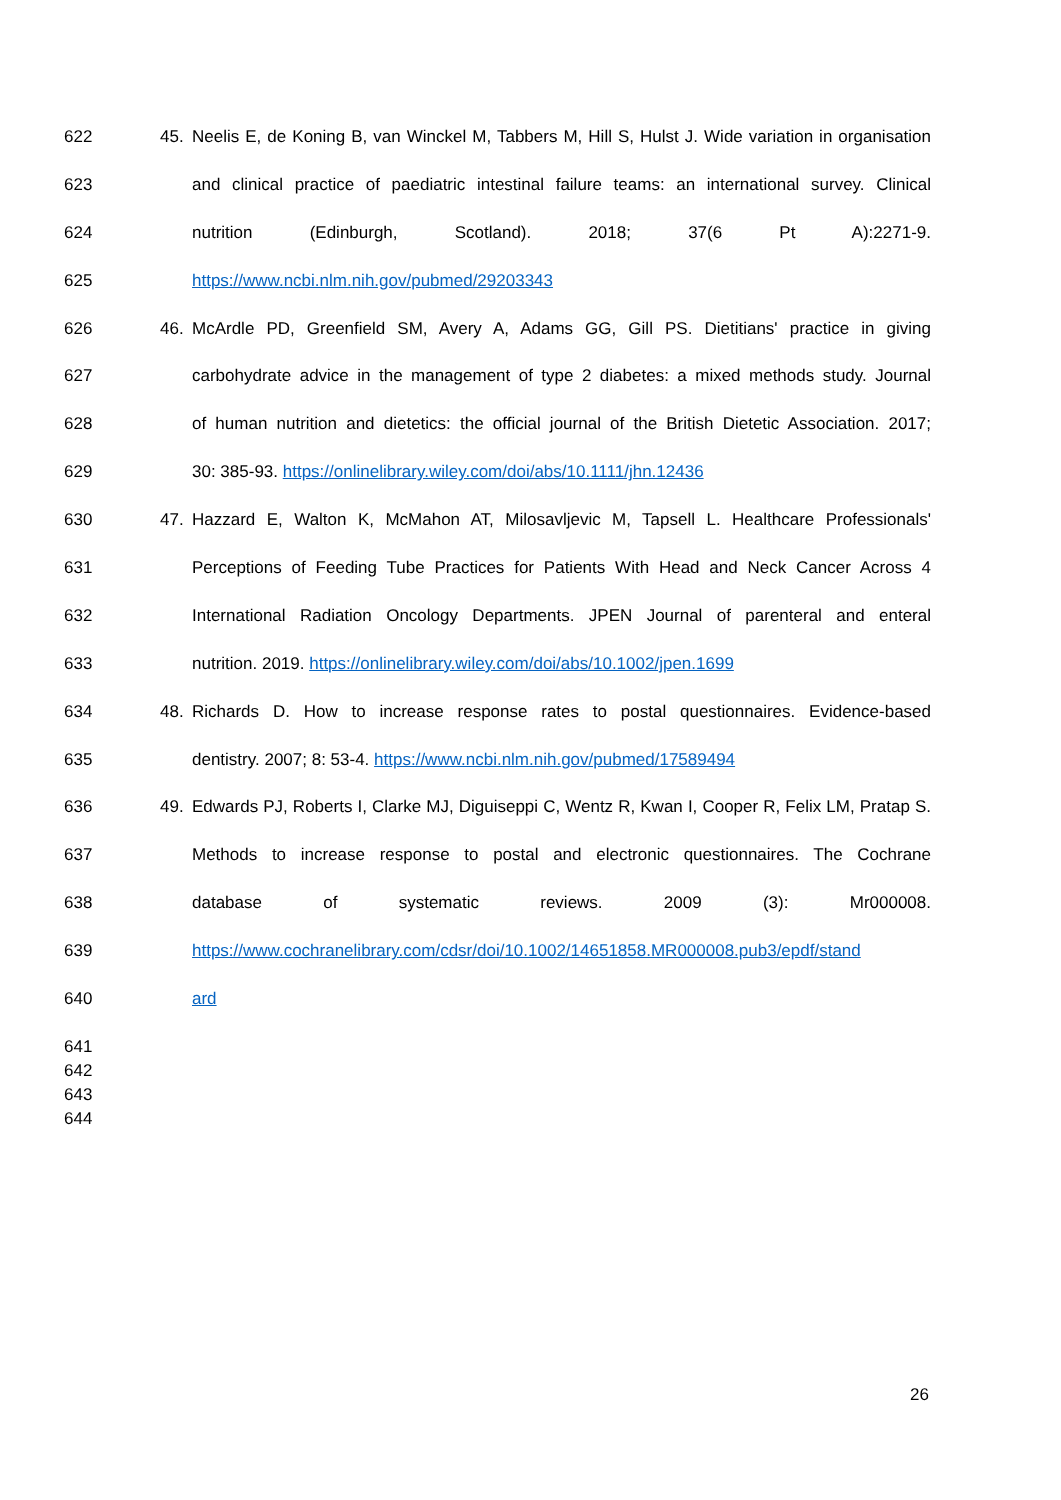622 45. Neelis E, de Koning B, van Winckel M, Tabbers M, Hill S, Hulst J. Wide variation in organisation
623 and clinical practice of paediatric intestinal failure teams: an international survey. Clinical
624 nutrition (Edinburgh, Scotland). 2018; 37(6 Pt A):2271-9.
625 https://www.ncbi.nlm.nih.gov/pubmed/29203343
626 46. McArdle PD, Greenfield SM, Avery A, Adams GG, Gill PS. Dietitians' practice in giving
627 carbohydrate advice in the management of type 2 diabetes: a mixed methods study. Journal
628 of human nutrition and dietetics: the official journal of the British Dietetic Association. 2017;
629 30: 385-93. https://onlinelibrary.wiley.com/doi/abs/10.1111/jhn.12436
630 47. Hazzard E, Walton K, McMahon AT, Milosavljevic M, Tapsell L. Healthcare Professionals'
631 Perceptions of Feeding Tube Practices for Patients With Head and Neck Cancer Across 4
632 International Radiation Oncology Departments. JPEN Journal of parenteral and enteral
633 nutrition. 2019. https://onlinelibrary.wiley.com/doi/abs/10.1002/jpen.1699
634 48. Richards D. How to increase response rates to postal questionnaires. Evidence-based
635 dentistry. 2007; 8: 53-4. https://www.ncbi.nlm.nih.gov/pubmed/17589494
636 49. Edwards PJ, Roberts I, Clarke MJ, Diguiseppi C, Wentz R, Kwan I, Cooper R, Felix LM, Pratap S.
637 Methods to increase response to postal and electronic questionnaires. The Cochrane
638 database of systematic reviews. 2009 (3): Mr000008.
639 https://www.cochranelibrary.com/cdsr/doi/10.1002/14651858.MR000008.pub3/epdf/stand
640 ard
641
642
643
644
26